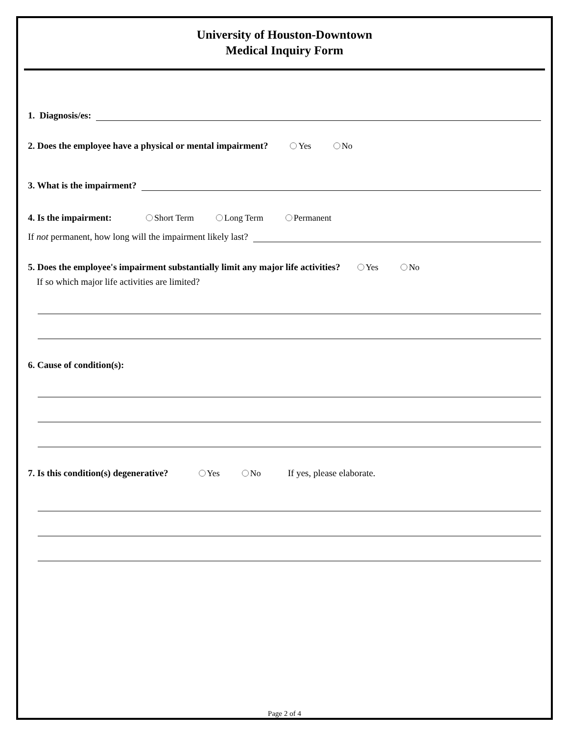University of Houston-Downtown
Medical Inquiry Form
1. Diagnosis/es:
2. Does the employee have a physical or mental impairment? Yes No
3. What is the impairment?
4. Is the impairment: Short Term Long Term Permanent
If not permanent, how long will the impairment likely last?
5. Does the employee's impairment substantially limit any major life activities? Yes No
If so which major life activities are limited?
6. Cause of condition(s):
7. Is this condition(s) degenerative? Yes No If yes, please elaborate.
Page 2 of 4